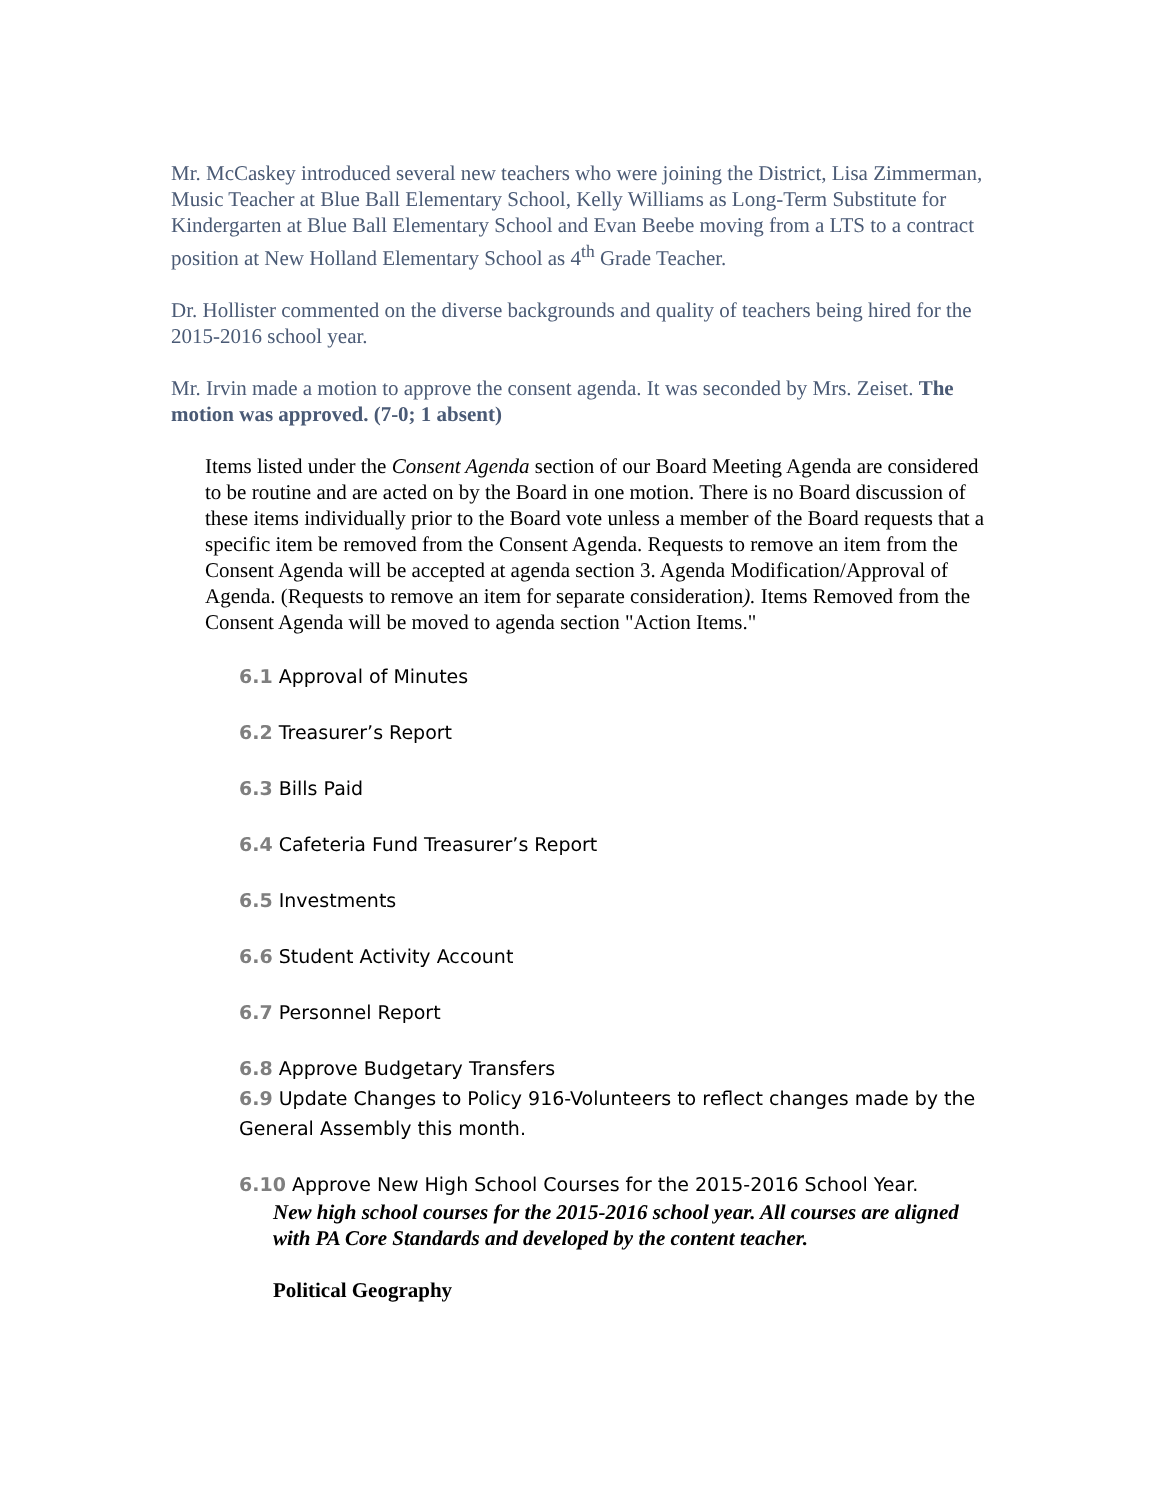Mr. McCaskey introduced several new teachers who were joining the District, Lisa Zimmerman, Music Teacher at Blue Ball Elementary School, Kelly Williams as Long-Term Substitute for Kindergarten at Blue Ball Elementary School and Evan Beebe moving from a LTS to a contract position at New Holland Elementary School as 4<sup>th</sup> Grade Teacher.
Dr. Hollister commented on the diverse backgrounds and quality of teachers being hired for the 2015-2016 school year.
Mr. Irvin made a motion to approve the consent agenda. It was seconded by Mrs. Zeiset. The motion was approved. (7-0; 1 absent)
Items listed under the Consent Agenda section of our Board Meeting Agenda are considered to be routine and are acted on by the Board in one motion. There is no Board discussion of these items individually prior to the Board vote unless a member of the Board requests that a specific item be removed from the Consent Agenda. Requests to remove an item from the Consent Agenda will be accepted at agenda section 3. Agenda Modification/Approval of Agenda. (Requests to remove an item for separate consideration). Items Removed from the Consent Agenda will be moved to agenda section "Action Items."
6.1 Approval of Minutes
6.2 Treasurer’s Report
6.3 Bills Paid
6.4 Cafeteria Fund Treasurer’s Report
6.5 Investments
6.6 Student Activity Account
6.7 Personnel Report
6.8 Approve Budgetary Transfers
6.9 Update Changes to Policy 916-Volunteers to reflect changes made by the General Assembly this month.
6.10 Approve New High School Courses for the 2015-2016 School Year.
New high school courses for the 2015-2016 school year. All courses are aligned with PA Core Standards and developed by the content teacher.
Political Geography